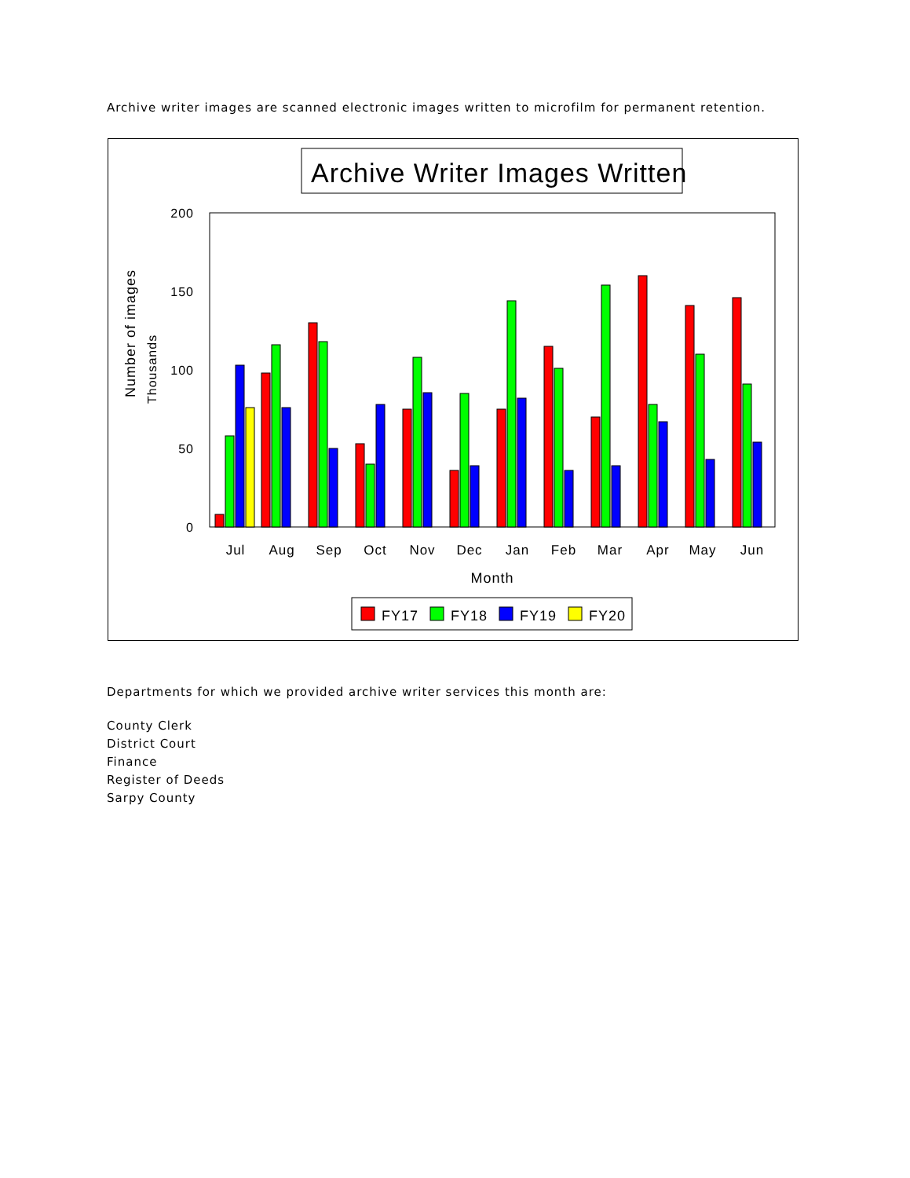Archive writer images are scanned electronic images written to microfilm for permanent retention.
Archive Writer Images Written
200
150
100
50
0
Number of images
Thousands
Jul
Aug
Sep
Oct
Nov
Dec
Jan
Feb
Mar
Apr
May
Jun
Month
FY17
FY18
FY19
FY20
Departments for which we provided archive writer services this month are:
County Clerk
District Court
Finance
Register of Deeds
Sarpy County